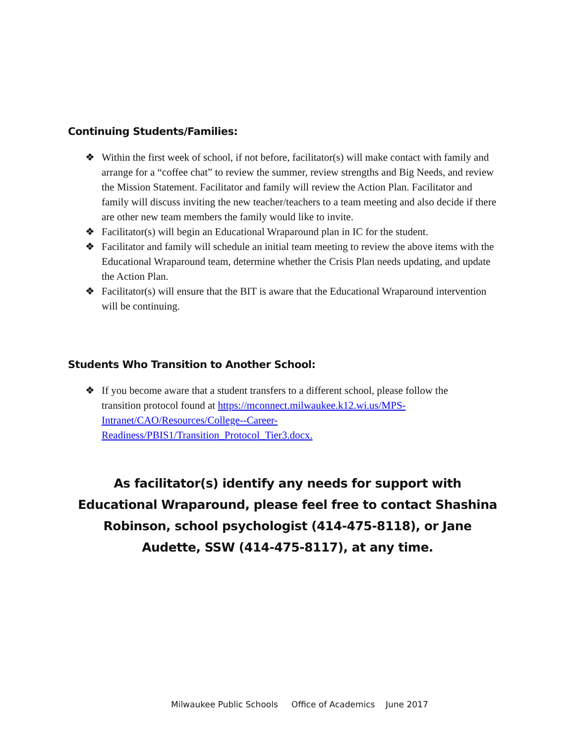Continuing Students/Families:
❖ Within the first week of school, if not before, facilitator(s) will make contact with family and arrange for a “coffee chat” to review the summer, review strengths and Big Needs, and review the Mission Statement. Facilitator and family will review the Action Plan. Facilitator and family will discuss inviting the new teacher/teachers to a team meeting and also decide if there are other new team members the family would like to invite.
❖ Facilitator(s) will begin an Educational Wraparound plan in IC for the student.
❖ Facilitator and family will schedule an initial team meeting to review the above items with the Educational Wraparound team, determine whether the Crisis Plan needs updating, and update the Action Plan.
❖ Facilitator(s) will ensure that the BIT is aware that the Educational Wraparound intervention will be continuing.
Students Who Transition to Another School:
❖ If you become aware that a student transfers to a different school, please follow the transition protocol found at https://mconnect.milwaukee.k12.wi.us/MPS-Intranet/CAO/Resources/College--Career-Readiness/PBIS1/Transition_Protocol_Tier3.docx.
As facilitator(s) identify any needs for support with Educational Wraparound, please feel free to contact Shashina Robinson, school psychologist (414-475-8118), or Jane Audette, SSW (414-475-8117), at any time.
Milwaukee Public Schools Office of Academics June 2017